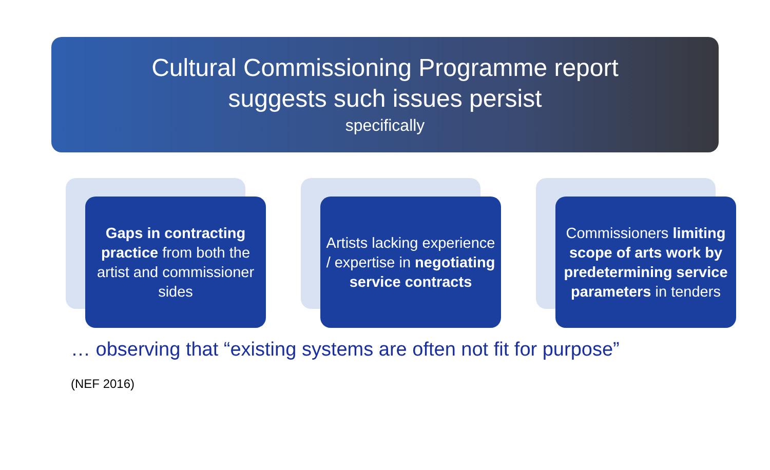Cultural Commissioning Programme report
suggests such issues persist
specifically
Gaps in contracting practice from both the artist and commissioner sides
Artists lacking experience / expertise in negotiating service contracts
Commissioners limiting scope of arts work by predetermining service parameters in tenders
… observing that “existing systems are often not fit for purpose”
(NEF 2016)